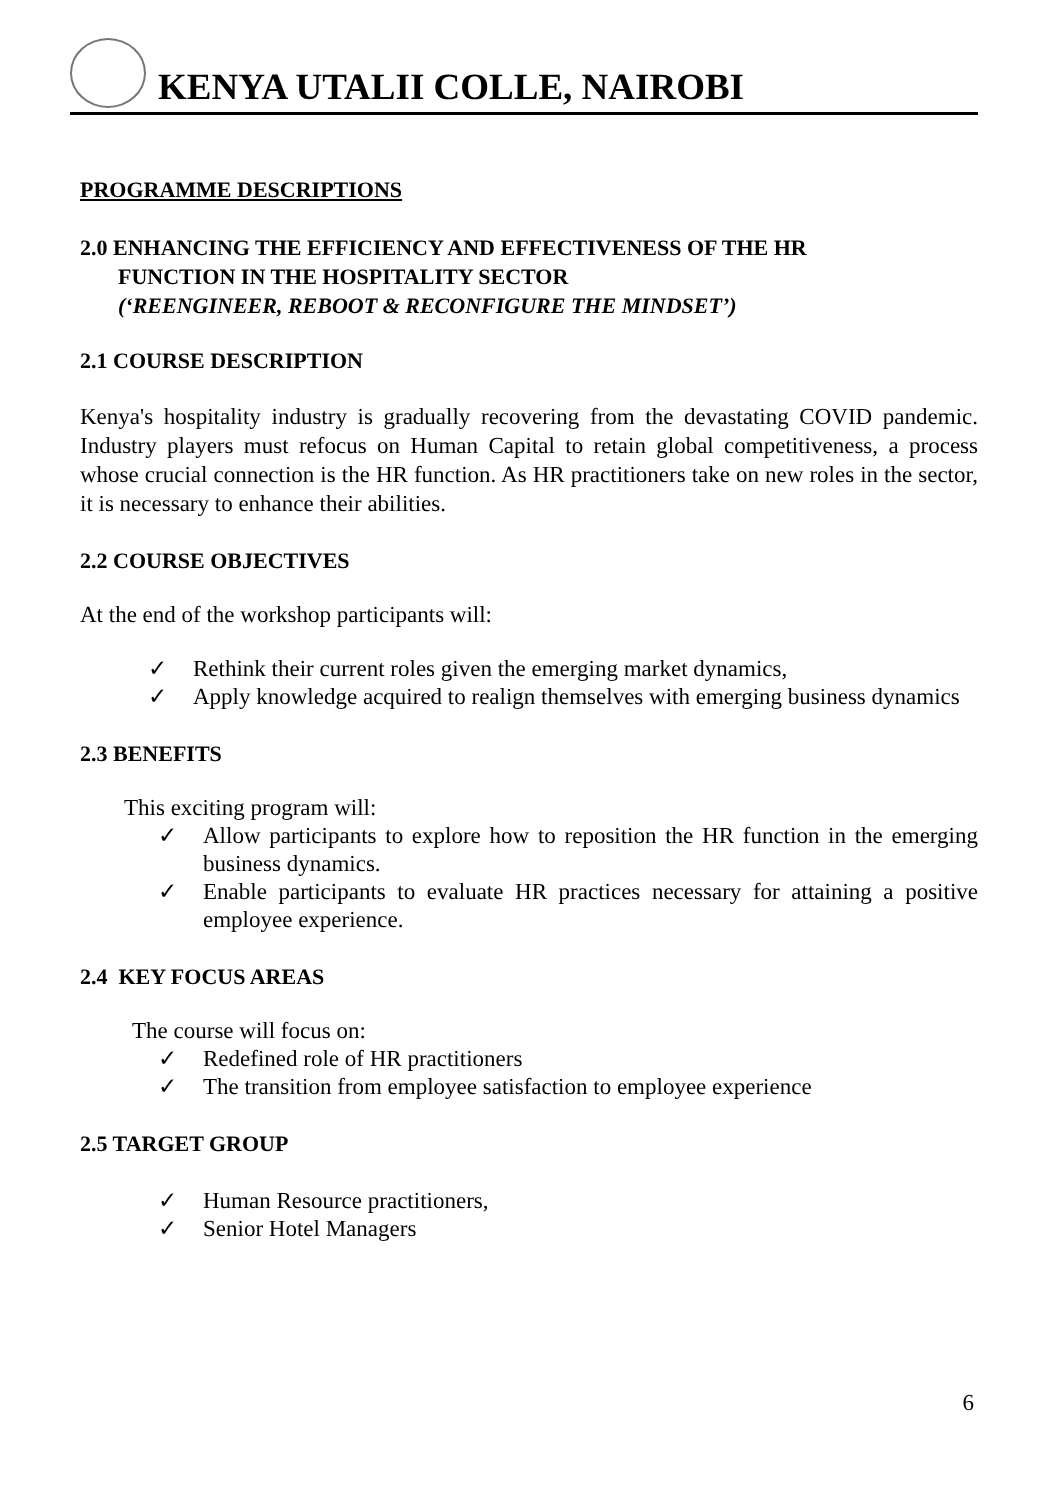KENYA UTALII COLLE, NAIROBI
PROGRAMME DESCRIPTIONS
2.0 ENHANCING THE EFFICIENCY AND EFFECTIVENESS OF THE HR
FUNCTION IN THE HOSPITALITY SECTOR
(‘REENGINEER, REBOOT & RECONFIGURE THE MINDSET’)
2.1 COURSE DESCRIPTION
Kenya's hospitality industry is gradually recovering from the devastating COVID pandemic. Industry players must refocus on Human Capital to retain global competitiveness, a process whose crucial connection is the HR function. As HR practitioners take on new roles in the sector, it is necessary to enhance their abilities.
2.2 COURSE OBJECTIVES
At the end of the workshop participants will:
✓ Rethink their current roles given the emerging market dynamics,
✓ Apply knowledge acquired to realign themselves with emerging business dynamics
2.3 BENEFITS
This exciting program will:
✓ Allow participants to explore how to reposition the HR function in the emerging business dynamics.
✓ Enable participants to evaluate HR practices necessary for attaining a positive employee experience.
2.4 KEY FOCUS AREAS
The course will focus on:
✓ Redefined role of HR practitioners
✓ The transition from employee satisfaction to employee experience
2.5 TARGET GROUP
✓ Human Resource practitioners,
✓ Senior Hotel Managers
6